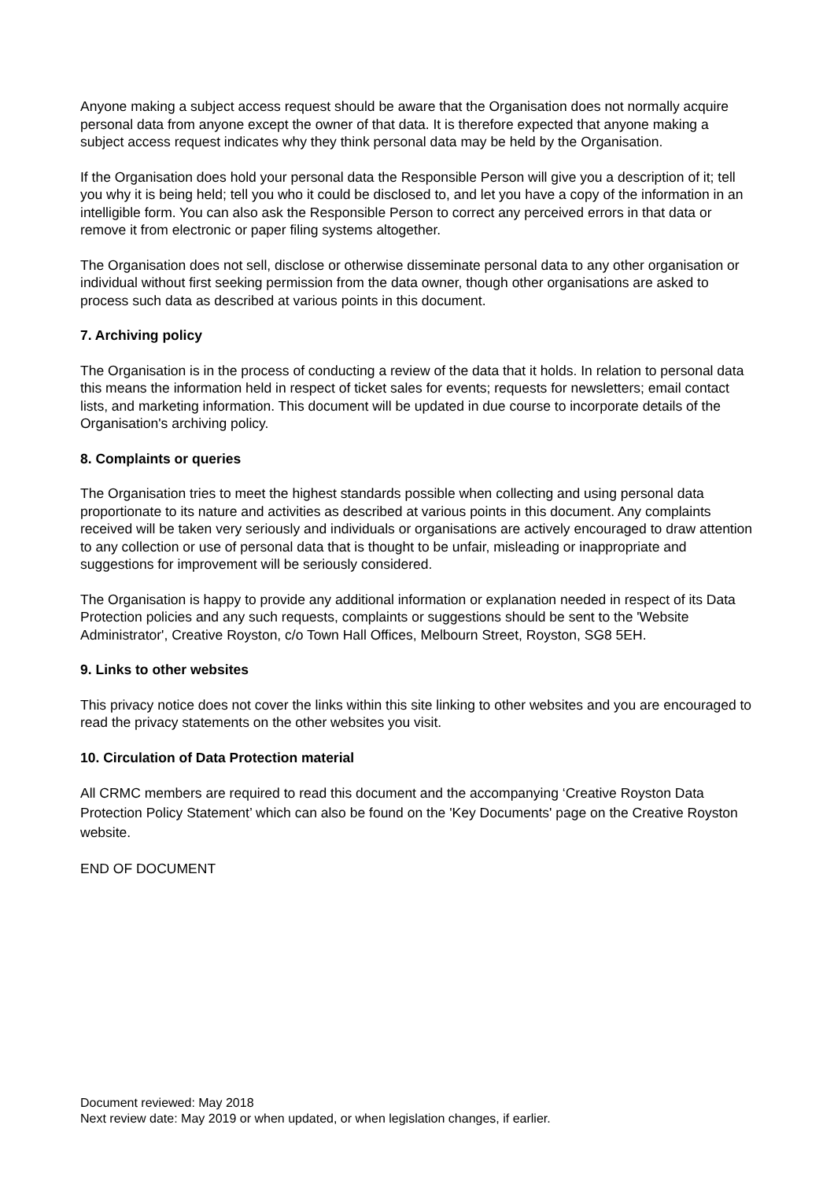Anyone making a subject access request should be aware that the Organisation does not normally acquire personal data from anyone except the owner of that data. It is therefore expected that anyone making a subject access request indicates why they think personal data may be held by the Organisation.
If the Organisation does hold your personal data the Responsible Person will give you a description of it; tell you why it is being held; tell you who it could be disclosed to, and let you have a copy of the information in an intelligible form. You can also ask the Responsible Person to correct any perceived errors in that data or remove it from electronic or paper filing systems altogether.
The Organisation does not sell, disclose or otherwise disseminate personal data to any other organisation or individual without first seeking permission from the data owner, though other organisations are asked to process such data as described at various points in this document.
7. Archiving policy
The Organisation is in the process of conducting a review of the data that it holds. In relation to personal data this means the information held in respect of ticket sales for events; requests for newsletters; email contact lists, and marketing information. This document will be updated in due course to incorporate details of the Organisation's archiving policy.
8. Complaints or queries
The Organisation tries to meet the highest standards possible when collecting and using personal data proportionate to its nature and activities as described at various points in this document. Any complaints received will be taken very seriously and individuals or organisations are actively encouraged to draw attention to any collection or use of personal data that is thought to be unfair, misleading or inappropriate and suggestions for improvement will be seriously considered.
The Organisation is happy to provide any additional information or explanation needed in respect of its Data Protection policies and any such requests, complaints or suggestions should be sent to the 'Website Administrator', Creative Royston, c/o Town Hall Offices, Melbourn Street, Royston, SG8 5EH.
9. Links to other websites
This privacy notice does not cover the links within this site linking to other websites and you are encouraged to read the privacy statements on the other websites you visit.
10. Circulation of Data Protection material
All CRMC members are required to read this document and the accompanying ‘Creative Royston Data Protection Policy Statement’ which can also be found on the 'Key Documents' page on the Creative Royston website.
END OF DOCUMENT
Document reviewed: May 2018
Next review date: May 2019 or when updated, or when legislation changes, if earlier.